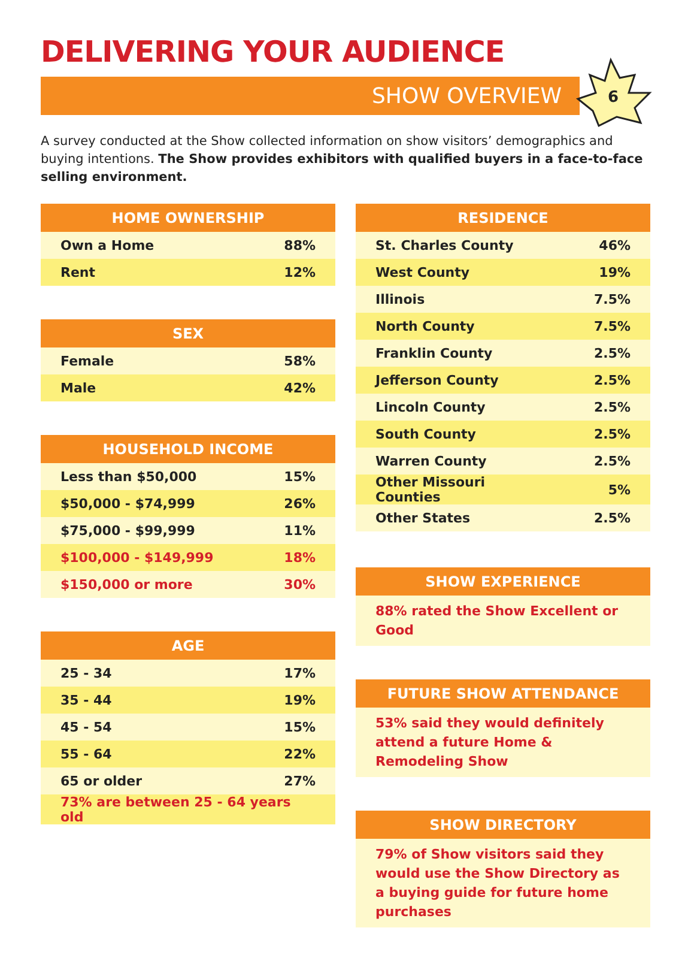DELIVERING YOUR AUDIENCE
SHOW OVERVIEW
6
A survey conducted at the Show collected information on show visitors’ demographics and buying intentions. The Show provides exhibitors with qualified buyers in a face-to-face selling environment.
| HOME OWNERSHIP | |
| --- | --- |
| Own a Home | 88% |
| Rent | 12% |
| SEX | |
| --- | --- |
| Female | 58% |
| Male | 42% |
| HOUSEHOLD INCOME | |
| --- | --- |
| Less than $50,000 | 15% |
| $50,000 - $74,999 | 26% |
| $75,000 - $99,999 | 11% |
| $100,000 - $149,999 | 18% |
| $150,000 or more | 30% |
| AGE | |
| --- | --- |
| 25 - 34 | 17% |
| 35 - 44 | 19% |
| 45 - 54 | 15% |
| 55 - 64 | 22% |
| 65 or older | 27% |
| 73% are between 25 - 64 years old | |
| RESIDENCE | |
| --- | --- |
| St. Charles County | 46% |
| West County | 19% |
| Illinois | 7.5% |
| North County | 7.5% |
| Franklin County | 2.5% |
| Jefferson County | 2.5% |
| Lincoln County | 2.5% |
| South County | 2.5% |
| Warren County | 2.5% |
| Other Missouri Counties | 5% |
| Other States | 2.5% |
| SHOW EXPERIENCE |
| --- |
| 88% rated the Show Excellent or Good |
| FUTURE SHOW ATTENDANCE |
| --- |
| 53% said they would definitely attend a future Home & Remodeling Show |
| SHOW DIRECTORY |
| --- |
| 79% of Show visitors said they would use the Show Directory as a buying guide for future home purchases |